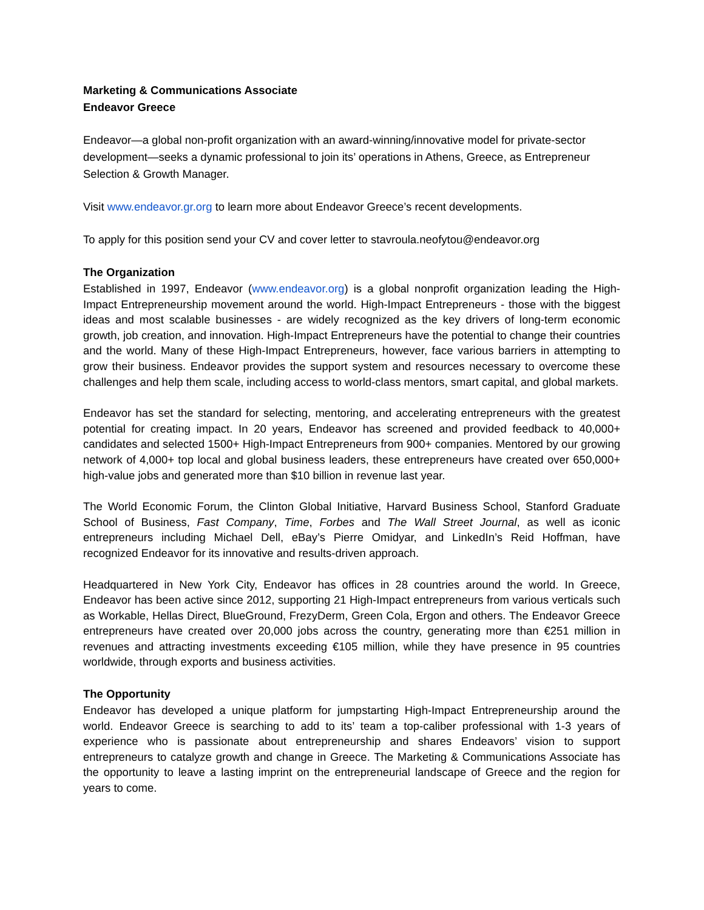Marketing & Communications Associate
Endeavor Greece
Endeavor—a global non-profit organization with an award-winning/innovative model for private-sector development—seeks a dynamic professional to join its’ operations in Athens, Greece, as Entrepreneur Selection & Growth Manager.
Visit www.endeavor.gr.org to learn more about Endeavor Greece’s recent developments.
To apply for this position send your CV and cover letter to stavroula.neofytou@endeavor.org
The Organization
Established in 1997, Endeavor (www.endeavor.org) is a global nonprofit organization leading the High-Impact Entrepreneurship movement around the world. High-Impact Entrepreneurs - those with the biggest ideas and most scalable businesses - are widely recognized as the key drivers of long-term economic growth, job creation, and innovation. High-Impact Entrepreneurs have the potential to change their countries and the world. Many of these High-Impact Entrepreneurs, however, face various barriers in attempting to grow their business. Endeavor provides the support system and resources necessary to overcome these challenges and help them scale, including access to world-class mentors, smart capital, and global markets.
Endeavor has set the standard for selecting, mentoring, and accelerating entrepreneurs with the greatest potential for creating impact. In 20 years, Endeavor has screened and provided feedback to 40,000+ candidates and selected 1500+ High-Impact Entrepreneurs from 900+ companies. Mentored by our growing network of 4,000+ top local and global business leaders, these entrepreneurs have created over 650,000+ high-value jobs and generated more than $10 billion in revenue last year.
The World Economic Forum, the Clinton Global Initiative, Harvard Business School, Stanford Graduate School of Business, Fast Company, Time, Forbes and The Wall Street Journal, as well as iconic entrepreneurs including Michael Dell, eBay’s Pierre Omidyar, and LinkedIn’s Reid Hoffman, have recognized Endeavor for its innovative and results-driven approach.
Headquartered in New York City, Endeavor has offices in 28 countries around the world. In Greece, Endeavor has been active since 2012, supporting 21 High-Impact entrepreneurs from various verticals such as Workable, Hellas Direct, BlueGround, FrezyDerm, Green Cola, Ergon and others. The Endeavor Greece entrepreneurs have created over 20,000 jobs across the country, generating more than €251 million in revenues and attracting investments exceeding €105 million, while they have presence in 95 countries worldwide, through exports and business activities.
The Opportunity
Endeavor has developed a unique platform for jumpstarting High-Impact Entrepreneurship around the world. Endeavor Greece is searching to add to its’ team a top-caliber professional with 1-3 years of experience who is passionate about entrepreneurship and shares Endeavors’ vision to support entrepreneurs to catalyze growth and change in Greece. The Marketing & Communications Associate has the opportunity to leave a lasting imprint on the entrepreneurial landscape of Greece and the region for years to come.